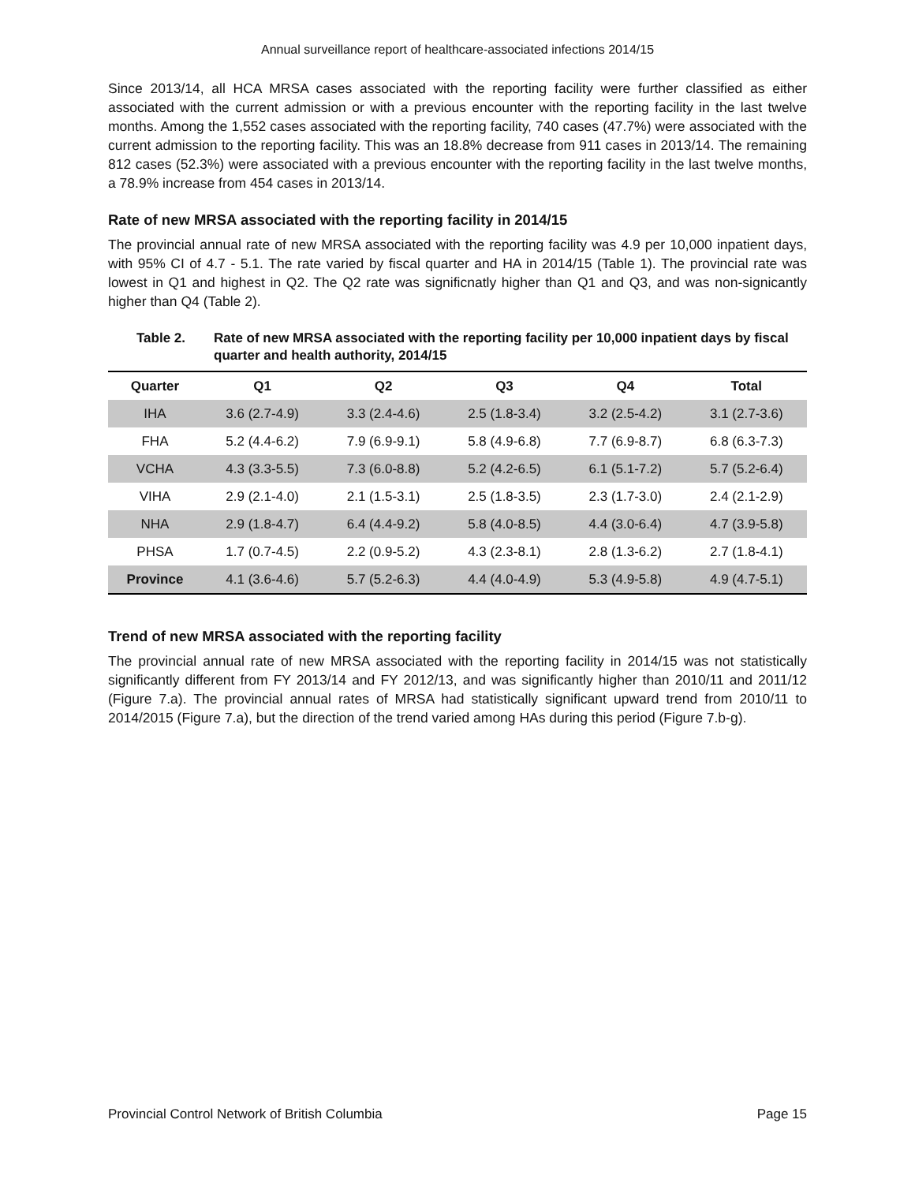Annual surveillance report of healthcare-associated infections 2014/15
Since 2013/14, all HCA MRSA cases associated with the reporting facility were further classified as either associated with the current admission or with a previous encounter with the reporting facility in the last twelve months. Among the 1,552 cases associated with the reporting facility, 740 cases (47.7%) were associated with the current admission to the reporting facility. This was an 18.8% decrease from 911 cases in 2013/14. The remaining 812 cases (52.3%) were associated with a previous encounter with the reporting facility in the last twelve months, a 78.9% increase from 454 cases in 2013/14.
Rate of new MRSA associated with the reporting facility in 2014/15
The provincial annual rate of new MRSA associated with the reporting facility was 4.9 per 10,000 inpatient days, with 95% CI of 4.7 - 5.1. The rate varied by fiscal quarter and HA in 2014/15 (Table 1). The provincial rate was lowest in Q1 and highest in Q2. The Q2 rate was significnatly higher than Q1 and Q3, and was non-signicantly higher than Q4 (Table 2).
Table 2. Rate of new MRSA associated with the reporting facility per 10,000 inpatient days by fiscal quarter and health authority, 2014/15
| Quarter | Q1 | Q2 | Q3 | Q4 | Total |
| --- | --- | --- | --- | --- | --- |
| IHA | 3.6 (2.7-4.9) | 3.3 (2.4-4.6) | 2.5 (1.8-3.4) | 3.2 (2.5-4.2) | 3.1 (2.7-3.6) |
| FHA | 5.2 (4.4-6.2) | 7.9 (6.9-9.1) | 5.8 (4.9-6.8) | 7.7 (6.9-8.7) | 6.8 (6.3-7.3) |
| VCHA | 4.3 (3.3-5.5) | 7.3 (6.0-8.8) | 5.2 (4.2-6.5) | 6.1 (5.1-7.2) | 5.7 (5.2-6.4) |
| VIHA | 2.9 (2.1-4.0) | 2.1 (1.5-3.1) | 2.5 (1.8-3.5) | 2.3 (1.7-3.0) | 2.4 (2.1-2.9) |
| NHA | 2.9 (1.8-4.7) | 6.4 (4.4-9.2) | 5.8 (4.0-8.5) | 4.4 (3.0-6.4) | 4.7 (3.9-5.8) |
| PHSA | 1.7 (0.7-4.5) | 2.2 (0.9-5.2) | 4.3 (2.3-8.1) | 2.8 (1.3-6.2) | 2.7 (1.8-4.1) |
| Province | 4.1 (3.6-4.6) | 5.7 (5.2-6.3) | 4.4 (4.0-4.9) | 5.3 (4.9-5.8) | 4.9 (4.7-5.1) |
Trend of new MRSA associated with the reporting facility
The provincial annual rate of new MRSA associated with the reporting facility in 2014/15 was not statistically significantly different from FY 2013/14 and FY 2012/13, and was significantly higher than 2010/11 and 2011/12 (Figure 7.a). The provincial annual rates of MRSA had statistically significant upward trend from 2010/11 to 2014/2015 (Figure 7.a), but the direction of the trend varied among HAs during this period (Figure 7.b-g).
Provincial Control Network of British Columbia Page 15